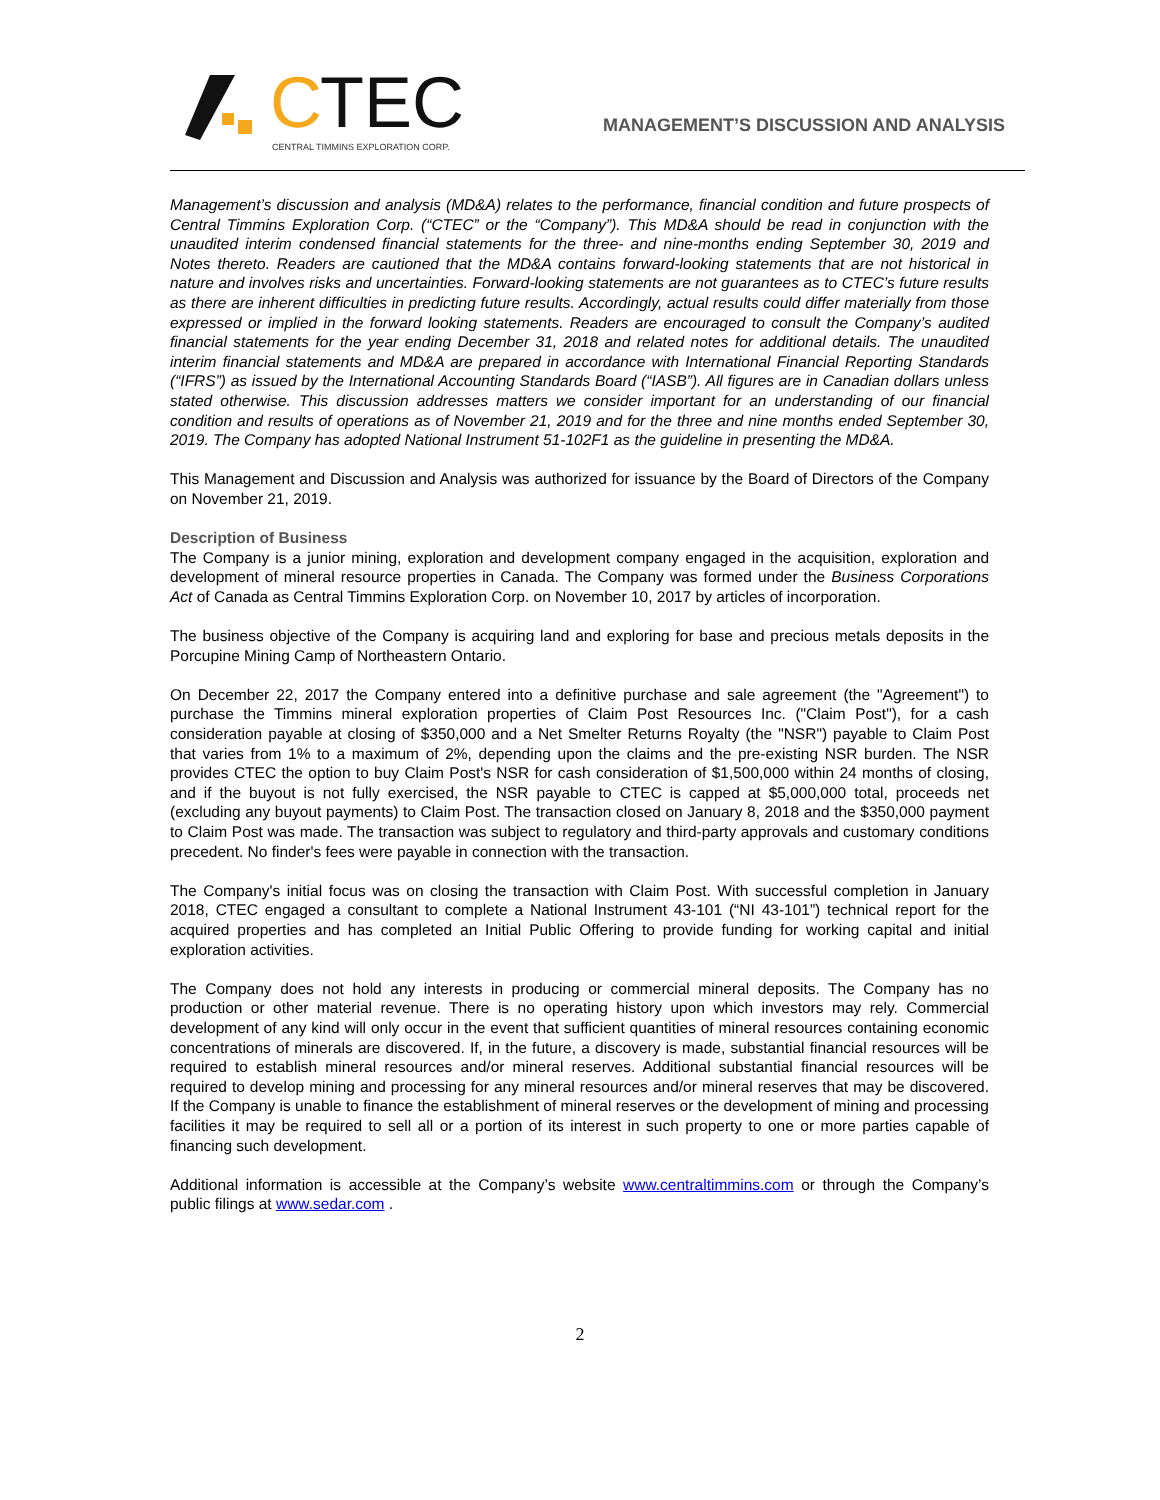C
TEC
CENTRAL TIMMINS EXPLORATION CORP.
MANAGEMENT’S DISCUSSION AND ANALYSIS
Management’s discussion and analysis (MD&A) relates to the performance, financial condition and future prospects of Central Timmins Exploration Corp. (“CTEC” or the “Company”). This MD&A should be read in conjunction with the unaudited interim condensed financial statements for the three- and nine-months ending September 30, 2019 and Notes thereto. Readers are cautioned that the MD&A contains forward-looking statements that are not historical in nature and involves risks and uncertainties. Forward-looking statements are not guarantees as to CTEC’s future results as there are inherent difficulties in predicting future results. Accordingly, actual results could differ materially from those expressed or implied in the forward looking statements. Readers are encouraged to consult the Company’s audited financial statements for the year ending December 31, 2018 and related notes for additional details. The unaudited interim financial statements and MD&A are prepared in accordance with International Financial Reporting Standards (“IFRS”) as issued by the International Accounting Standards Board (“IASB”). All figures are in Canadian dollars unless stated otherwise. This discussion addresses matters we consider important for an understanding of our financial condition and results of operations as of November 21, 2019 and for the three and nine months ended September 30, 2019. The Company has adopted National Instrument 51-102F1 as the guideline in presenting the MD&A.
This Management and Discussion and Analysis was authorized for issuance by the Board of Directors of the Company on November 21, 2019.
Description of Business
The Company is a junior mining, exploration and development company engaged in the acquisition, exploration and development of mineral resource properties in Canada. The Company was formed under the Business Corporations Act of Canada as Central Timmins Exploration Corp. on November 10, 2017 by articles of incorporation.
The business objective of the Company is acquiring land and exploring for base and precious metals deposits in the Porcupine Mining Camp of Northeastern Ontario.
On December 22, 2017 the Company entered into a definitive purchase and sale agreement (the "Agreement") to purchase the Timmins mineral exploration properties of Claim Post Resources Inc. ("Claim Post"), for a cash consideration payable at closing of $350,000 and a Net Smelter Returns Royalty (the "NSR") payable to Claim Post that varies from 1% to a maximum of 2%, depending upon the claims and the pre-existing NSR burden. The NSR provides CTEC the option to buy Claim Post's NSR for cash consideration of $1,500,000 within 24 months of closing, and if the buyout is not fully exercised, the NSR payable to CTEC is capped at $5,000,000 total, proceeds net (excluding any buyout payments) to Claim Post. The transaction closed on January 8, 2018 and the $350,000 payment to Claim Post was made. The transaction was subject to regulatory and third-party approvals and customary conditions precedent. No finder's fees were payable in connection with the transaction.
The Company's initial focus was on closing the transaction with Claim Post. With successful completion in January 2018, CTEC engaged a consultant to complete a National Instrument 43-101 (“NI 43-101”) technical report for the acquired properties and has completed an Initial Public Offering to provide funding for working capital and initial exploration activities.
The Company does not hold any interests in producing or commercial mineral deposits. The Company has no production or other material revenue. There is no operating history upon which investors may rely. Commercial development of any kind will only occur in the event that sufficient quantities of mineral resources containing economic concentrations of minerals are discovered. If, in the future, a discovery is made, substantial financial resources will be required to establish mineral resources and/or mineral reserves. Additional substantial financial resources will be required to develop mining and processing for any mineral resources and/or mineral reserves that may be discovered. If the Company is unable to finance the establishment of mineral reserves or the development of mining and processing facilities it may be required to sell all or a portion of its interest in such property to one or more parties capable of financing such development.
Additional information is accessible at the Company’s website www.centraltimmins.com or through the Company’s public filings at www.sedar.com .
2